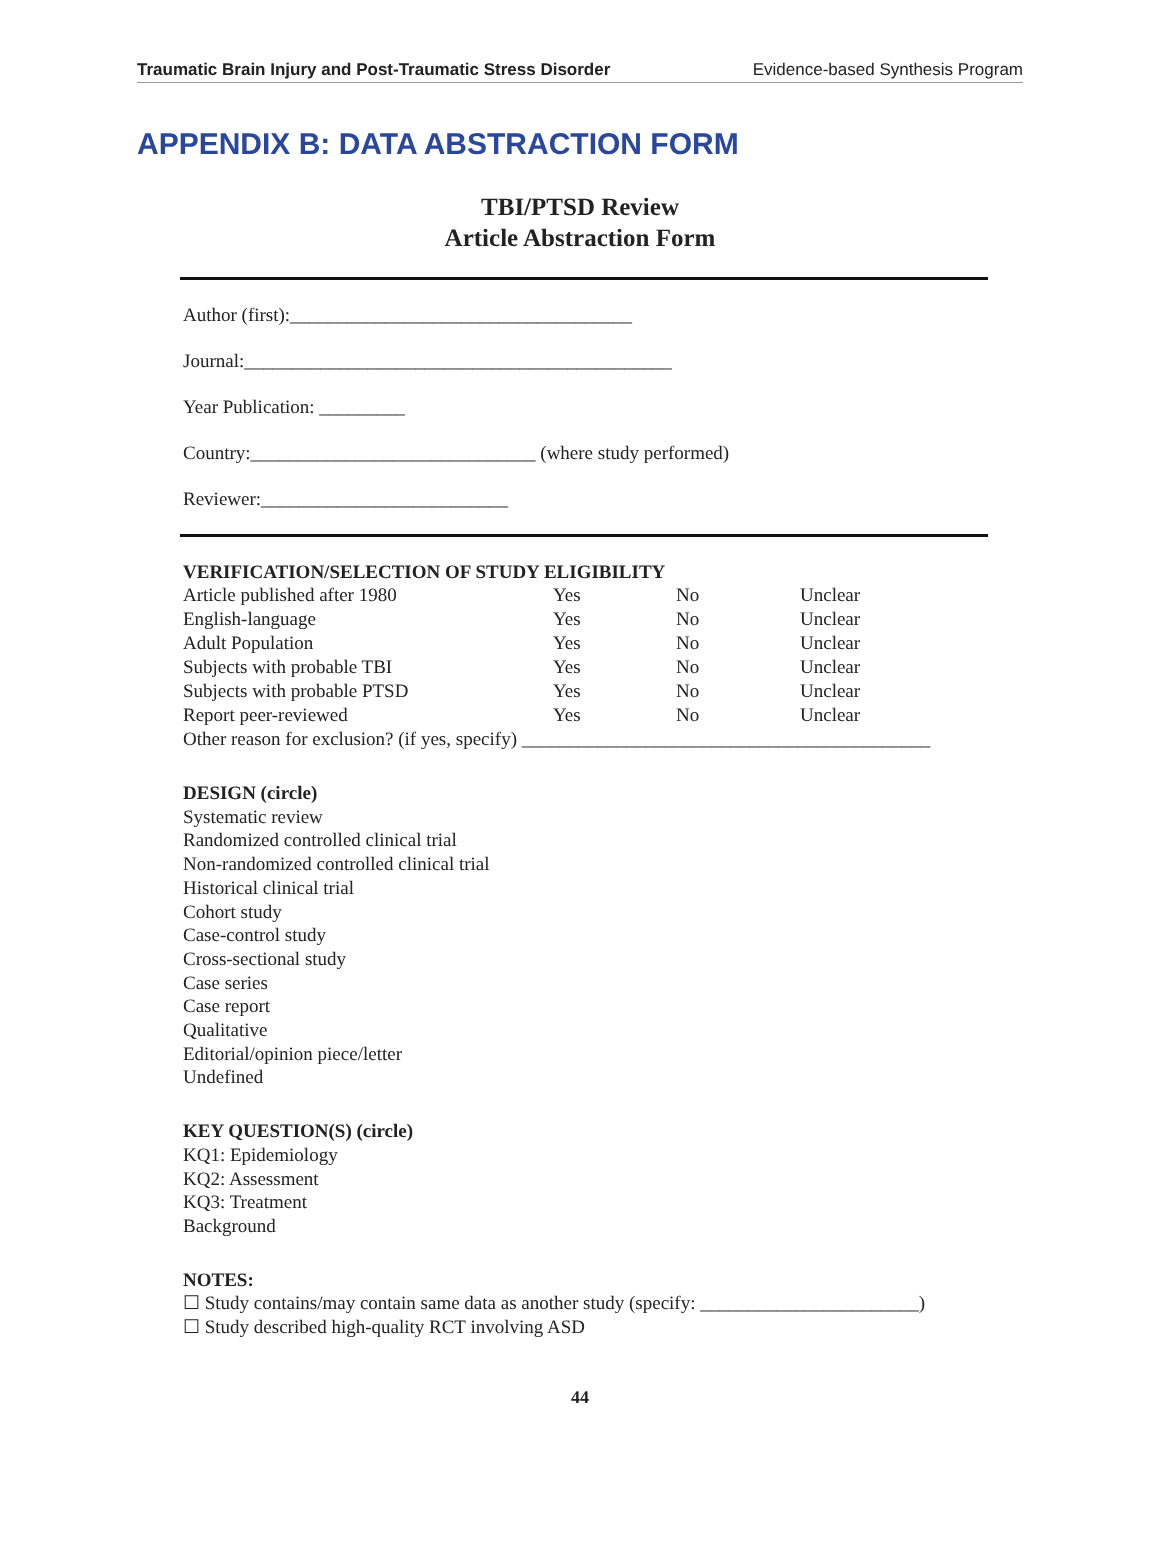Traumatic Brain Injury and Post-Traumatic Stress Disorder Evidence-based Synthesis Program
APPENDIX B: DATA ABSTRACTION FORM
TBI/PTSD Review
Article Abstraction Form
Author (first):____________________________________
Journal:_____________________________________________
Year Publication: _________
Country:______________________________ (where study performed)
Reviewer:__________________________
VERIFICATION/SELECTION OF STUDY ELIGIBILITY
| Article published after 1980 | Yes | No | Unclear |
| English-language | Yes | No | Unclear |
| Adult Population | Yes | No | Unclear |
| Subjects with probable TBI | Yes | No | Unclear |
| Subjects with probable PTSD | Yes | No | Unclear |
| Report peer-reviewed | Yes | No | Unclear |
| Other reason for exclusion? (if yes, specify) ___________________________________________ | | | |
DESIGN (circle)
Systematic review
Randomized controlled clinical trial
Non-randomized controlled clinical trial
Historical clinical trial
Cohort study
Case-control study
Cross-sectional study
Case series
Case report
Qualitative
Editorial/opinion piece/letter
Undefined
KEY QUESTION(S) (circle)
KQ1: Epidemiology
KQ2: Assessment
KQ3: Treatment
Background
NOTES:
☐ Study contains/may contain same data as another study (specify: _______________________)
☐ Study described high-quality RCT involving ASD
44